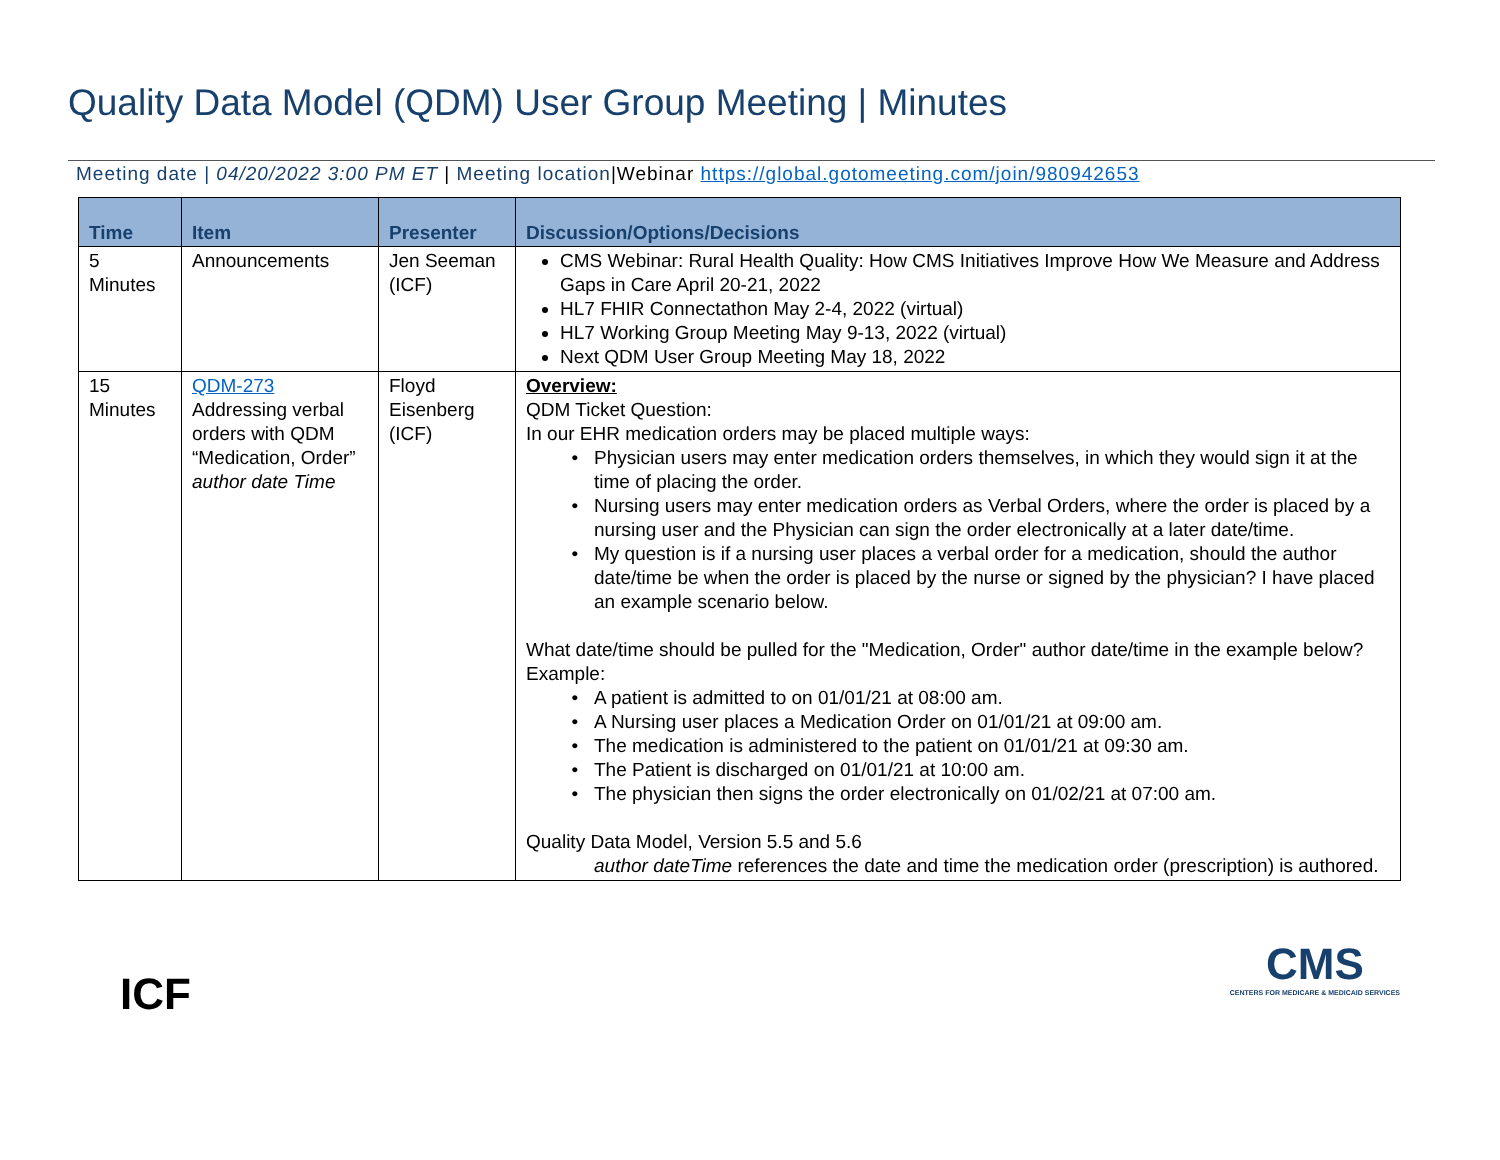Quality Data Model (QDM) User Group Meeting | Minutes
Meeting date | 04/20/2022 3:00 PM ET | Meeting location|Webinar https://global.gotomeeting.com/join/980942653
| Time | Item | Presenter | Discussion/Options/Decisions |
| --- | --- | --- | --- |
| 5 Minutes | Announcements | Jen Seeman (ICF) | CMS Webinar: Rural Health Quality: How CMS Initiatives Improve How We Measure and Address Gaps in Care April 20-21, 2022 HL7 FHIR Connectathon May 2-4, 2022 (virtual) HL7 Working Group Meeting May 9-13, 2022 (virtual) Next QDM User Group Meeting May 18, 2022 |
| 15 Minutes | QDM-273 Addressing verbal orders with QDM “Medication, Order” author date Time | Floyd Eisenberg (ICF) | Overview: QDM Ticket Question: In our EHR medication orders may be placed multiple ways: Physician users may enter medication orders themselves, in which they would sign it at the time of placing the order. Nursing users may enter medication orders as Verbal Orders, where the order is placed by a nursing user and the Physician can sign the order electronically at a later date/time. My question is if a nursing user places a verbal order for a medication, should the author date/time be when the order is placed by the nurse or signed by the physician? I have placed an example scenario below. What date/time should be pulled for the "Medication, Order" author date/time in the example below? Example: A patient is admitted to on 01/01/21 at 08:00 am. A Nursing user places a Medication Order on 01/01/21 at 09:00 am. The medication is administered to the patient on 01/01/21 at 09:30 am. The Patient is discharged on 01/01/21 at 10:00 am. The physician then signs the order electronically on 01/02/21 at 07:00 am. Quality Data Model, Version 5.5 and 5.6 author dateTime references the date and time the medication order (prescription) is authored. |
ICF
CMS
CENTERS FOR MEDICARE & MEDICAID SERVICES